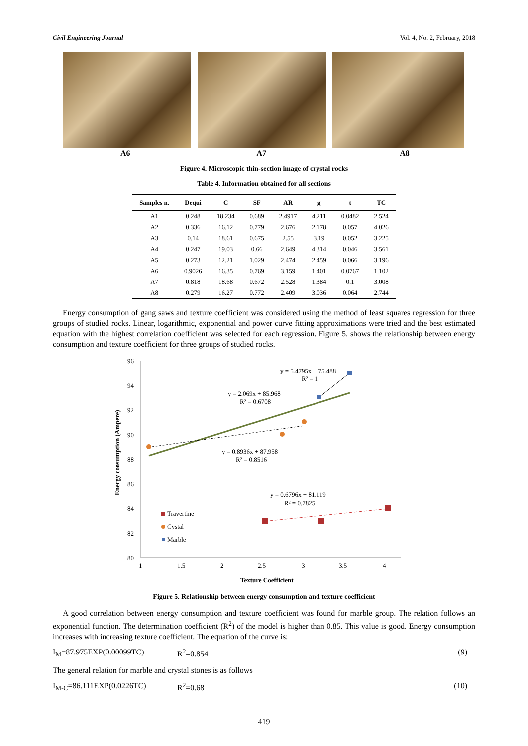Civil Engineering Journal Vol. 4, No. 2, February, 2018
A6 A7 A8
Figure 4. Microscopic thin-section image of crystal rocks
Table 4. Information obtained for all sections
| Samples n. | Dequi | C | SF | AR | g | t | TC |
| --- | --- | --- | --- | --- | --- | --- | --- |
| A1 | 0.248 | 18.234 | 0.689 | 2.4917 | 4.211 | 0.0482 | 2.524 |
| A2 | 0.336 | 16.12 | 0.779 | 2.676 | 2.178 | 0.057 | 4.026 |
| A3 | 0.14 | 18.61 | 0.675 | 2.55 | 3.19 | 0.052 | 3.225 |
| A4 | 0.247 | 19.03 | 0.66 | 2.649 | 4.314 | 0.046 | 3.561 |
| A5 | 0.273 | 12.21 | 1.029 | 2.474 | 2.459 | 0.066 | 3.196 |
| A6 | 0.9026 | 16.35 | 0.769 | 3.159 | 1.401 | 0.0767 | 1.102 |
| A7 | 0.818 | 18.68 | 0.672 | 2.528 | 1.384 | 0.1 | 3.008 |
| A8 | 0.279 | 16.27 | 0.772 | 2.409 | 3.036 | 0.064 | 2.744 |
Energy consumption of gang saws and texture coefficient was considered using the method of least squares regression for three groups of studied rocks. Linear, logarithmic, exponential and power curve fitting approximations were tried and the best estimated equation with the highest correlation coefficient was selected for each regression. Figure 5. shows the relationship between energy consumption and texture coefficient for three groups of studied rocks.
Energy consumption (Ampere)
96
94
92
90
88
86
84
82
80
1
1.5
2
2.5
3
3.5
4
Texture Coefficient
y = 5.4795x + 75.488
R² = 1
y = 2.069x + 85.968
R² = 0.6708
y = 0.8936x + 87.958
R² = 0.8516
y = 0.6796x + 81.119
R² = 0.7825
Travertine
Cystal
Marble
Figure 5. Relationship between energy consumption and texture coefficient
A good correlation between energy consumption and texture coefficient was found for marble group. The relation follows an exponential function. The determination coefficient (R<sup>2</sup>) of the model is higher than 0.85. This value is good. Energy consumption increases with increasing texture coefficient. The equation of the curve is:
I<sub>M</sub>=87.975EXP(0.00099TC) R<sup>2</sup>=0.854 (9)
The general relation for marble and crystal stones is as follows
I<sub>M-C</sub>=86.111EXP(0.0226TC) R<sup>2</sup>=0.68 (10)
419